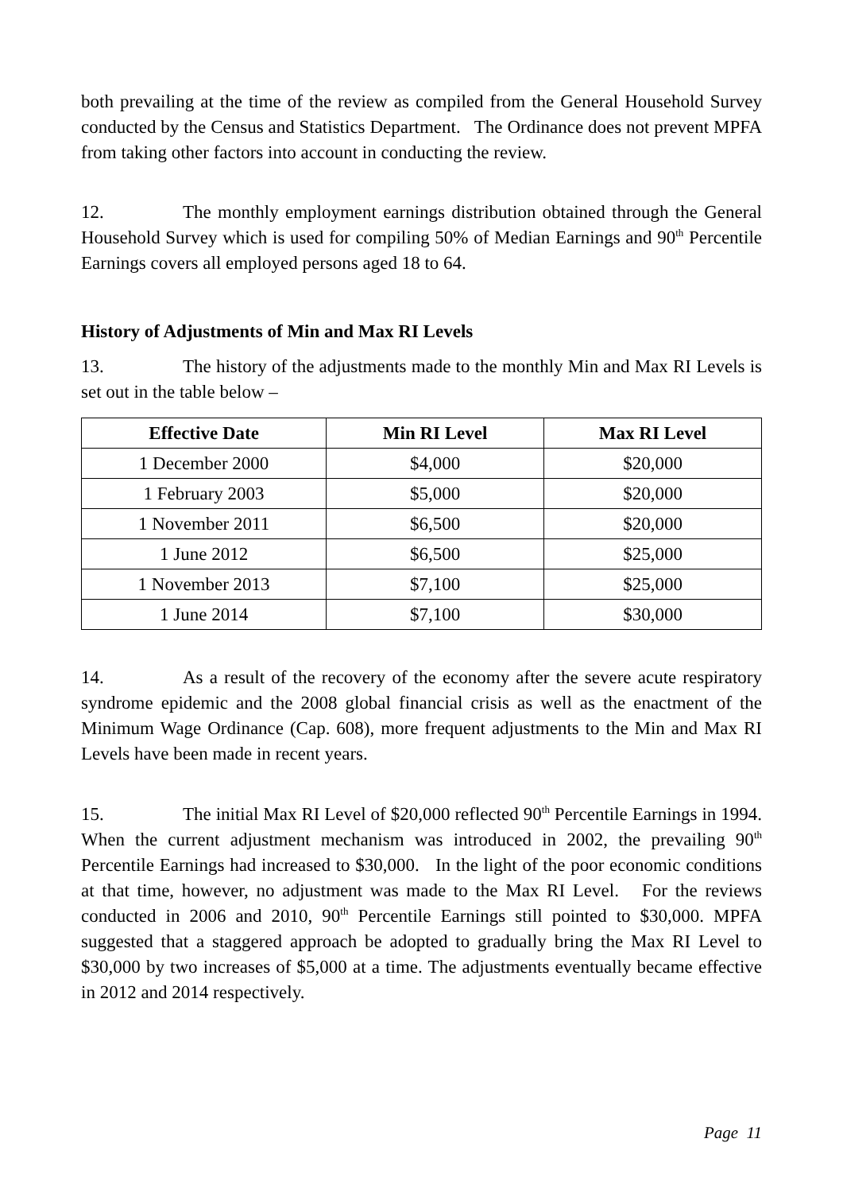both prevailing at the time of the review as compiled from the General Household Survey conducted by the Census and Statistics Department. The Ordinance does not prevent MPFA from taking other factors into account in conducting the review.
12. The monthly employment earnings distribution obtained through the General Household Survey which is used for compiling 50% of Median Earnings and 90<sup>th</sup> Percentile Earnings covers all employed persons aged 18 to 64.
History of Adjustments of Min and Max RI Levels
13. The history of the adjustments made to the monthly Min and Max RI Levels is set out in the table below –
| Effective Date | Min RI Level | Max RI Level |
| --- | --- | --- |
| 1 December 2000 | $4,000 | $20,000 |
| 1 February 2003 | $5,000 | $20,000 |
| 1 November 2011 | $6,500 | $20,000 |
| 1 June 2012 | $6,500 | $25,000 |
| 1 November 2013 | $7,100 | $25,000 |
| 1 June 2014 | $7,100 | $30,000 |
14. As a result of the recovery of the economy after the severe acute respiratory syndrome epidemic and the 2008 global financial crisis as well as the enactment of the Minimum Wage Ordinance (Cap. 608), more frequent adjustments to the Min and Max RI Levels have been made in recent years.
15. The initial Max RI Level of $20,000 reflected 90<sup>th</sup> Percentile Earnings in 1994. When the current adjustment mechanism was introduced in 2002, the prevailing 90<sup>th</sup> Percentile Earnings had increased to $30,000. In the light of the poor economic conditions at that time, however, no adjustment was made to the Max RI Level. For the reviews conducted in 2006 and 2010, 90<sup>th</sup> Percentile Earnings still pointed to $30,000. MPFA suggested that a staggered approach be adopted to gradually bring the Max RI Level to $30,000 by two increases of $5,000 at a time. The adjustments eventually became effective in 2012 and 2014 respectively.
Page 11